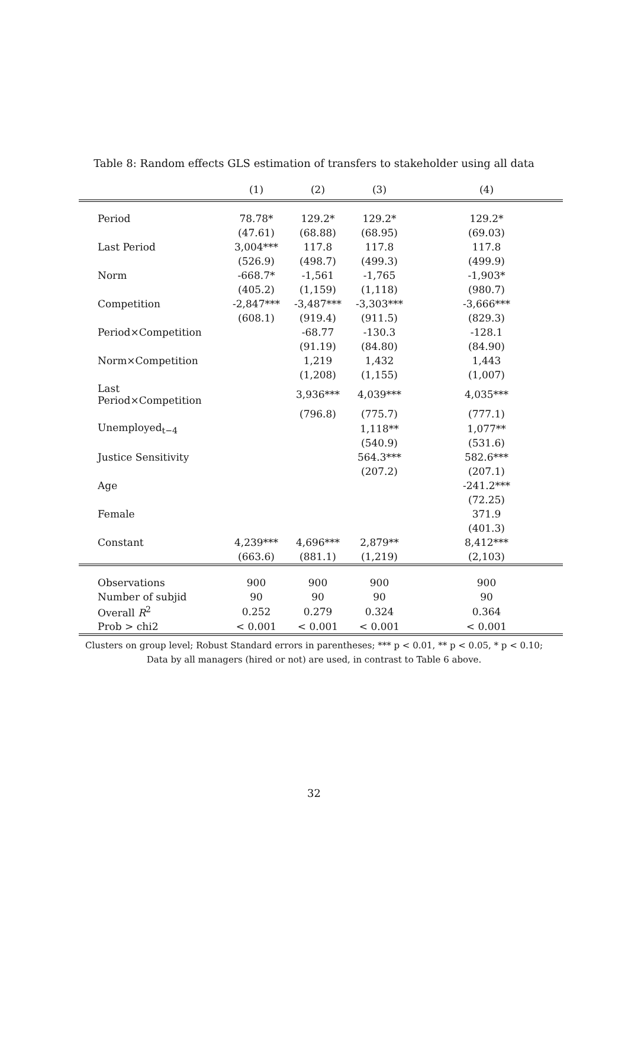Table 8: Random effects GLS estimation of transfers to stakeholder using all data
| | (1) | (2) | (3) | (4) |
| --- | --- | --- | --- | --- |
| Period | 78.78* | 129.2* | 129.2* | 129.2* |
| | (47.61) | (68.88) | (68.95) | (69.03) |
| Last Period | 3,004*** | 117.8 | 117.8 | 117.8 |
| | (526.9) | (498.7) | (499.3) | (499.9) |
| Norm | -668.7* | -1,561 | -1,765 | -1,903* |
| | (405.2) | (1,159) | (1,118) | (980.7) |
| Competition | -2,847*** | -3,487*** | -3,303*** | -3,666*** |
| | (608.1) | (919.4) | (911.5) | (829.3) |
| Period×Competition | | -68.77 | -130.3 | -128.1 |
| | | (91.19) | (84.80) | (84.90) |
| Norm×Competition | | 1,219 | 1,432 | 1,443 |
| | | (1,208) | (1,155) | (1,007) |
| Last Period×Competition | | 3,936*** | 4,039*** | 4,035*** |
| | | (796.8) | (775.7) | (777.1) |
| Unemployed<sub>t−4</sub> | | | 1,118** | 1,077** |
| | | | (540.9) | (531.6) |
| Justice Sensitivity | | | 564.3*** | 582.6*** |
| | | | (207.2) | (207.1) |
| Age | | | | -241.2*** |
| | | | | (72.25) |
| Female | | | | 371.9 |
| | | | | (401.3) |
| Constant | 4,239*** | 4,696*** | 2,879** | 8,412*** |
| | (663.6) | (881.1) | (1,219) | (2,103) |
| Observations | 900 | 900 | 900 | 900 |
| Number of subjid | 90 | 90 | 90 | 90 |
| Overall R<sup>2</sup> | 0.252 | 0.279 | 0.324 | 0.364 |
| Prob > chi2 | < 0.001 | < 0.001 | < 0.001 | < 0.001 |
Clusters on group level; Robust Standard errors in parentheses; *** p < 0.01, ** p < 0.05, * p < 0.10;
Data by all managers (hired or not) are used, in contrast to Table 6 above.
32